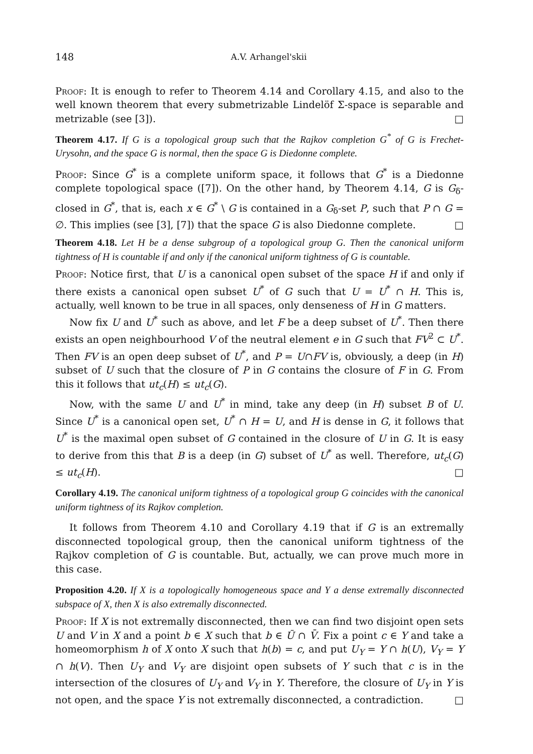148 A.V. Arhangel'skii
Proof: It is enough to refer to Theorem 4.14 and Corollary 4.15, and also to the well known theorem that every submetrizable Lindelöf Σ-space is separable and metrizable (see [3]). □
Theorem 4.17. If G is a topological group such that the Rajkov completion G<sup>*</sup> of G is Frechet-Urysohn, and the space G is normal, then the space G is Diedonne complete.
Proof: Since G<sup>*</sup> is a complete uniform space, it follows that G<sup>*</sup> is a Diedonne complete topological space ([7]). On the other hand, by Theorem 4.14, G is G<sub>δ</sub>-closed in G<sup>*</sup>, that is, each x ∈ G<sup>*</sup> \ G is contained in a G<sub>δ</sub>-set P, such that P ∩ G = ∅. This implies (see [3], [7]) that the space G is also Diedonne complete. □
Theorem 4.18. Let H be a dense subgroup of a topological group G. Then the canonical uniform tightness of H is countable if and only if the canonical uniform tightness of G is countable.
Proof: Notice first, that U is a canonical open subset of the space H if and only if there exists a canonical open subset U<sup>*</sup> of G such that U = U<sup>*</sup> ∩ H. This is, actually, well known to be true in all spaces, only denseness of H in G matters.
Now fix U and U<sup>*</sup> such as above, and let F be a deep subset of U<sup>*</sup>. Then there exists an open neighbourhood V of the neutral element e in G such that FV<sup>2</sup> ⊂ U<sup>*</sup>. Then FV is an open deep subset of U<sup>*</sup>, and P = U∩FV is, obviously, a deep (in H) subset of U such that the closure of P in G contains the closure of F in G. From this it follows that ut<sub>c</sub>(H) ≤ ut<sub>c</sub>(G).
Now, with the same U and U<sup>*</sup> in mind, take any deep (in H) subset B of U. Since U<sup>*</sup> is a canonical open set, U<sup>*</sup> ∩ H = U, and H is dense in G, it follows that U<sup>*</sup> is the maximal open subset of G contained in the closure of U in G. It is easy to derive from this that B is a deep (in G) subset of U<sup>*</sup> as well. Therefore, ut<sub>c</sub>(G) ≤ ut<sub>c</sub>(H). □
Corollary 4.19. The canonical uniform tightness of a topological group G coincides with the canonical uniform tightness of its Rajkov completion.
It follows from Theorem 4.10 and Corollary 4.19 that if G is an extremally disconnected topological group, then the canonical uniform tightness of the Rajkov completion of G is countable. But, actually, we can prove much more in this case.
Proposition 4.20. If X is a topologically homogeneous space and Y a dense extremally disconnected subspace of X, then X is also extremally disconnected.
Proof: If X is not extremally disconnected, then we can find two disjoint open sets U and V in X and a point b ∈ X such that b ∈ Ū ∩ V̄. Fix a point c ∈ Y and take a homeomorphism h of X onto X such that h(b) = c, and put U<sub>Y</sub> = Y ∩ h(U), V<sub>Y</sub> = Y ∩ h(V). Then U<sub>Y</sub> and V<sub>Y</sub> are disjoint open subsets of Y such that c is in the intersection of the closures of U<sub>Y</sub> and V<sub>Y</sub> in Y. Therefore, the closure of U<sub>Y</sub> in Y is not open, and the space Y is not extremally disconnected, a contradiction. □